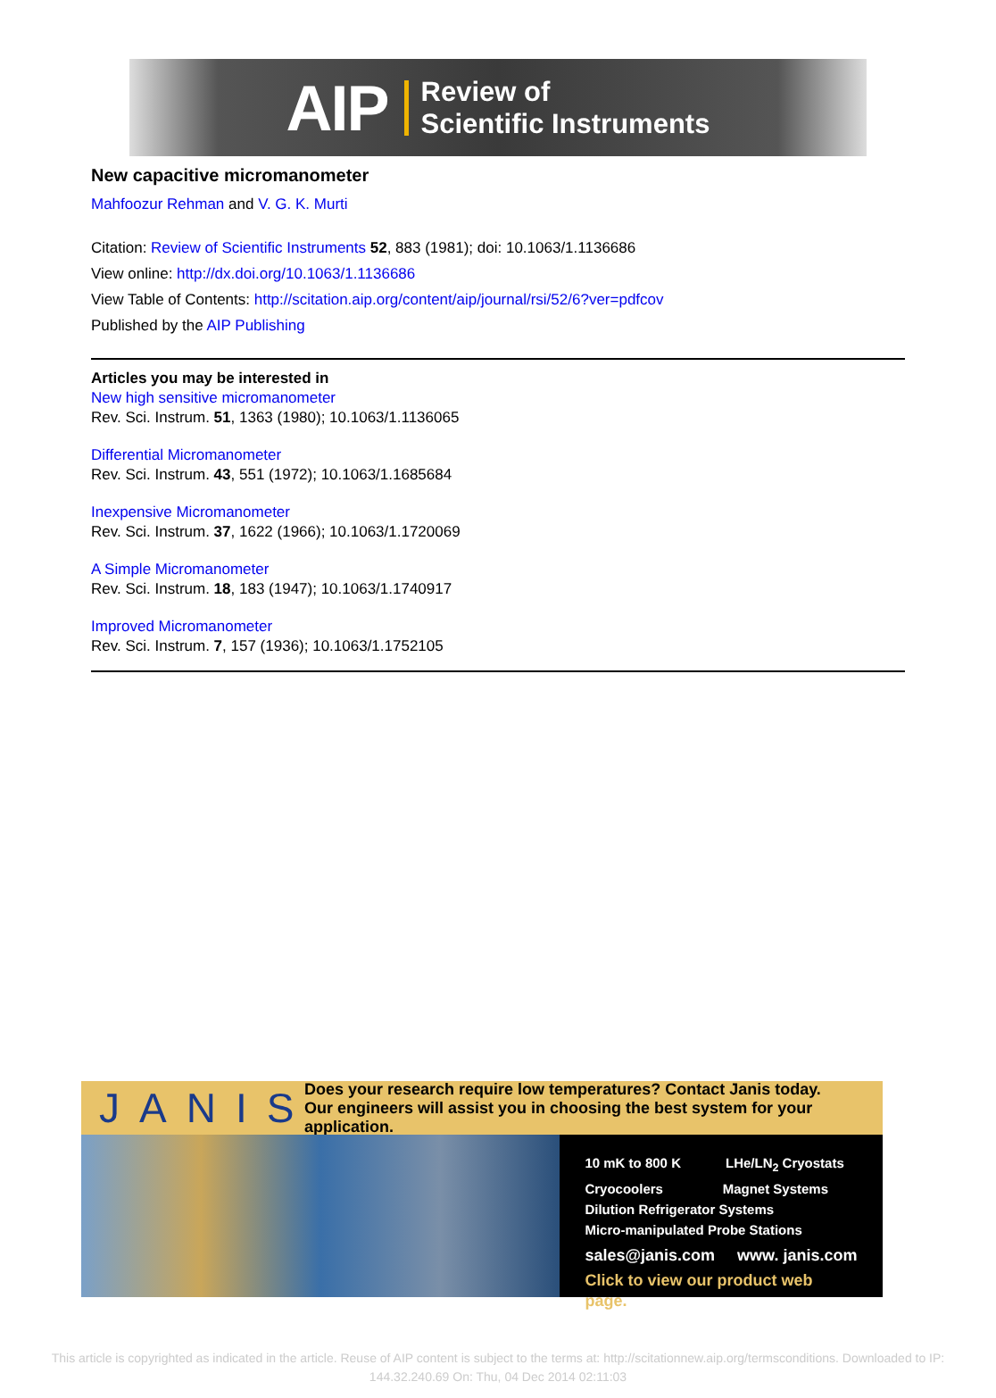AIP
Review of
Scientific Instruments
New capacitive micromanometer
Mahfoozur Rehman and V. G. K. Murti
Citation: Review of Scientific Instruments 52, 883 (1981); doi: 10.1063/1.1136686
View online: http://dx.doi.org/10.1063/1.1136686
View Table of Contents: http://scitation.aip.org/content/aip/journal/rsi/52/6?ver=pdfcov
Published by the AIP Publishing
Articles you may be interested in
New high sensitive micromanometer
Rev. Sci. Instrum. 51, 1363 (1980); 10.1063/1.1136065
Differential Micromanometer
Rev. Sci. Instrum. 43, 551 (1972); 10.1063/1.1685684
Inexpensive Micromanometer
Rev. Sci. Instrum. 37, 1622 (1966); 10.1063/1.1720069
A Simple Micromanometer
Rev. Sci. Instrum. 18, 183 (1947); 10.1063/1.1740917
Improved Micromanometer
Rev. Sci. Instrum. 7, 157 (1936); 10.1063/1.1752105
JANIS
Does your research require low temperatures? Contact Janis today.
Our engineers will assist you in choosing the best system for your application.
10 mK to 800 K LHe/LN<sub>2</sub> Cryostats
Cryocoolers Magnet Systems
Dilution Refrigerator Systems
Micro-manipulated Probe Stations
sales@janis.com www. janis.com
Click to view our product web page.
This article is copyrighted as indicated in the article. Reuse of AIP content is subject to the terms at: http://scitationnew.aip.org/termsconditions. Downloaded to IP:
144.32.240.69 On: Thu, 04 Dec 2014 02:11:03